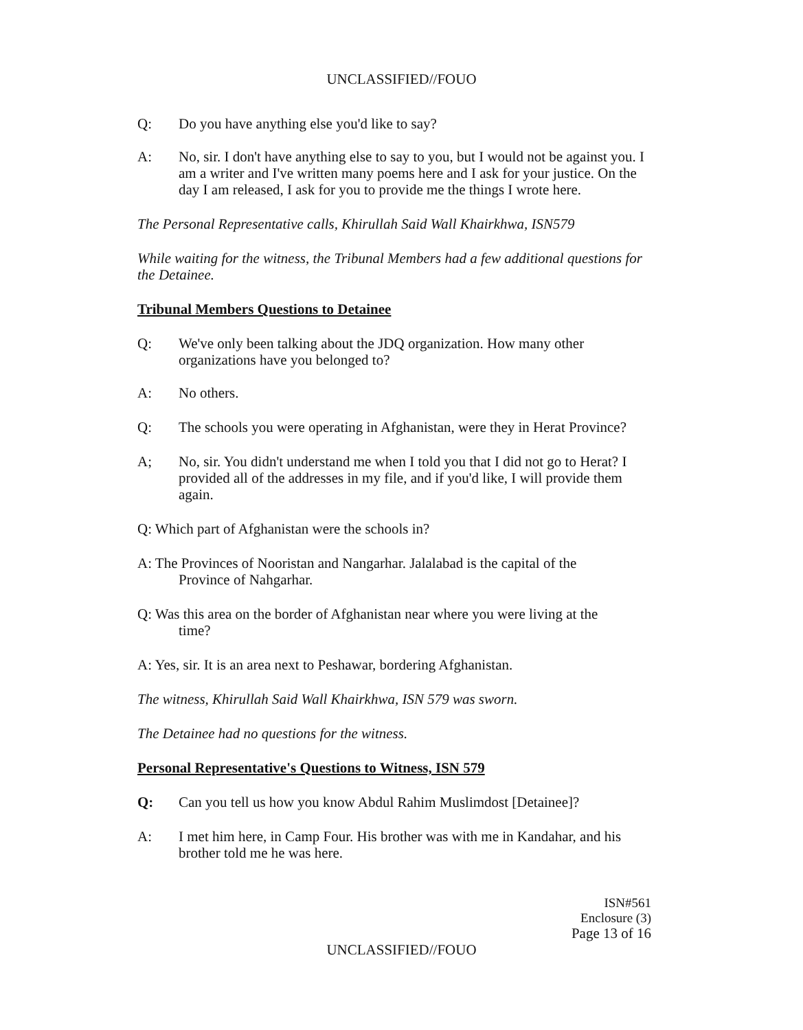UNCLASSIFIED//FOUO
Q: Do you have anything else you'd like to say?
A: No, sir. I don't have anything else to say to you, but I would not be against you. I am a writer and I've written many poems here and I ask for your justice. On the day I am released, I ask for you to provide me the things I wrote here.
The Personal Representative calls, Khirullah Said Wall Khairkhwa, ISN579
While waiting for the witness, the Tribunal Members had a few additional questions for the Detainee.
Tribunal Members Questions to Detainee
Q: We've only been talking about the JDQ organization. How many other organizations have you belonged to?
A: No others.
Q: The schools you were operating in Afghanistan, were they in Herat Province?
A; No, sir. You didn't understand me when I told you that I did not go to Herat? I provided all of the addresses in my file, and if you'd like, I will provide them again.
Q: Which part of Afghanistan were the schools in?
A: The Provinces of Nooristan and Nangarhar. Jalalabad is the capital of the
Province of Nahgarhar.
Q: Was this area on the border of Afghanistan near where you were living at the
time?
A: Yes, sir. It is an area next to Peshawar, bordering Afghanistan.
The witness, Khirullah Said Wall Khairkhwa, ISN 579 was sworn.
The Detainee had no questions for the witness.
Personal Representative's Questions to Witness, ISN 579
Q: Can you tell us how you know Abdul Rahim Muslimdost [Detainee]?
A: I met him here, in Camp Four. His brother was with me in Kandahar, and his brother told me he was here.
ISN#561
Enclosure (3)
Page 13 of 16
UNCLASSIFIED//FOUO